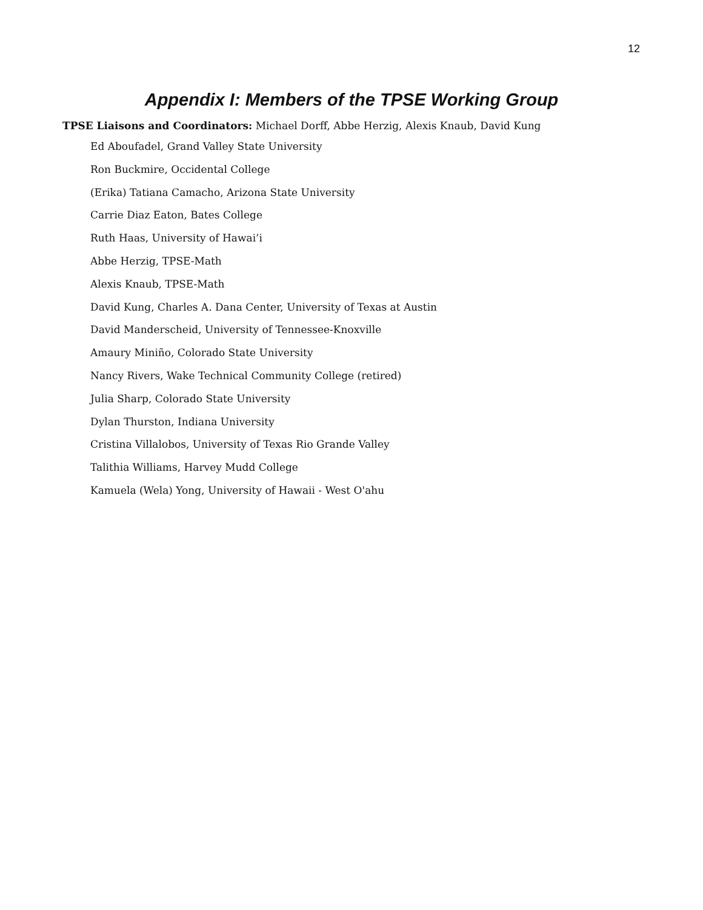12
Appendix I: Members of the TPSE Working Group
TPSE Liaisons and Coordinators: Michael Dorff, Abbe Herzig, Alexis Knaub, David Kung
Ed Aboufadel, Grand Valley State University
Ron Buckmire, Occidental College
(Erika) Tatiana Camacho, Arizona State University
Carrie Diaz Eaton, Bates College
Ruth Haas, University of Hawai’i
Abbe Herzig, TPSE-Math
Alexis Knaub, TPSE-Math
David Kung, Charles A. Dana Center, University of Texas at Austin
David Manderscheid, University of Tennessee-Knoxville
Amaury Miniño, Colorado State University
Nancy Rivers, Wake Technical Community College (retired)
Julia Sharp, Colorado State University
Dylan Thurston, Indiana University
Cristina Villalobos, University of Texas Rio Grande Valley
Talithia Williams, Harvey Mudd College
Kamuela (Wela) Yong, University of Hawaii - West O'ahu